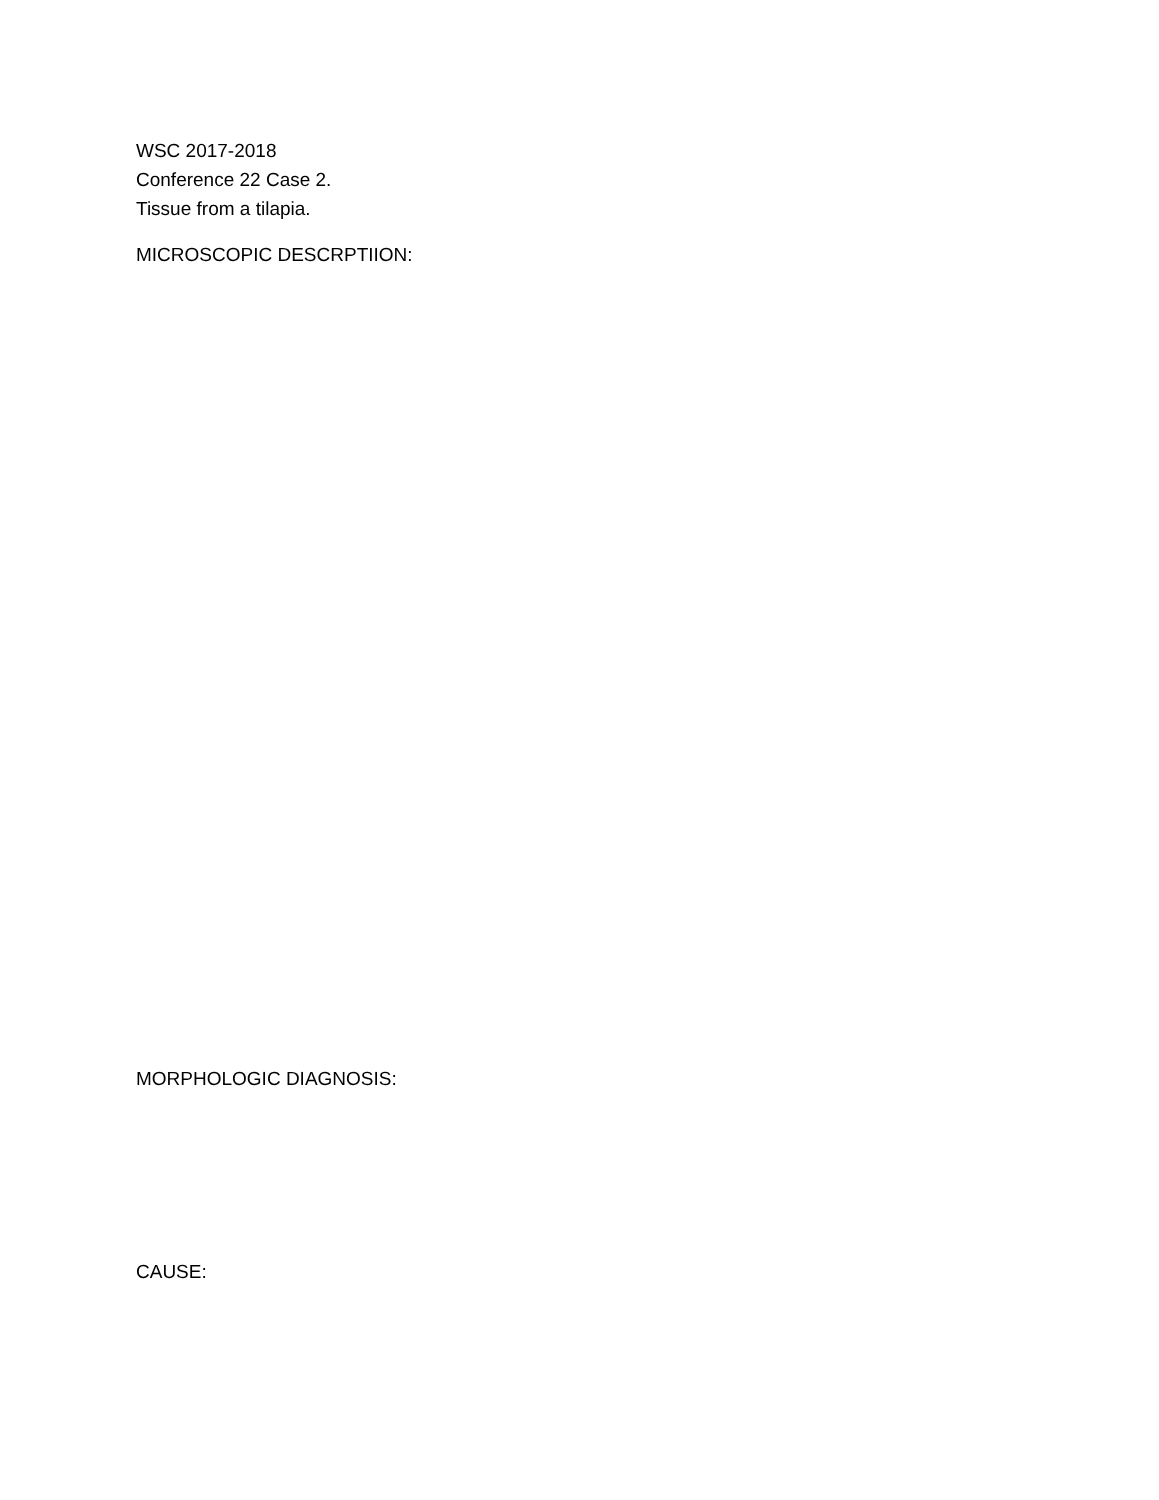WSC 2017-2018
Conference 22 Case 2.
Tissue from a tilapia.
MICROSCOPIC DESCRPTIION:
MORPHOLOGIC DIAGNOSIS:
CAUSE: